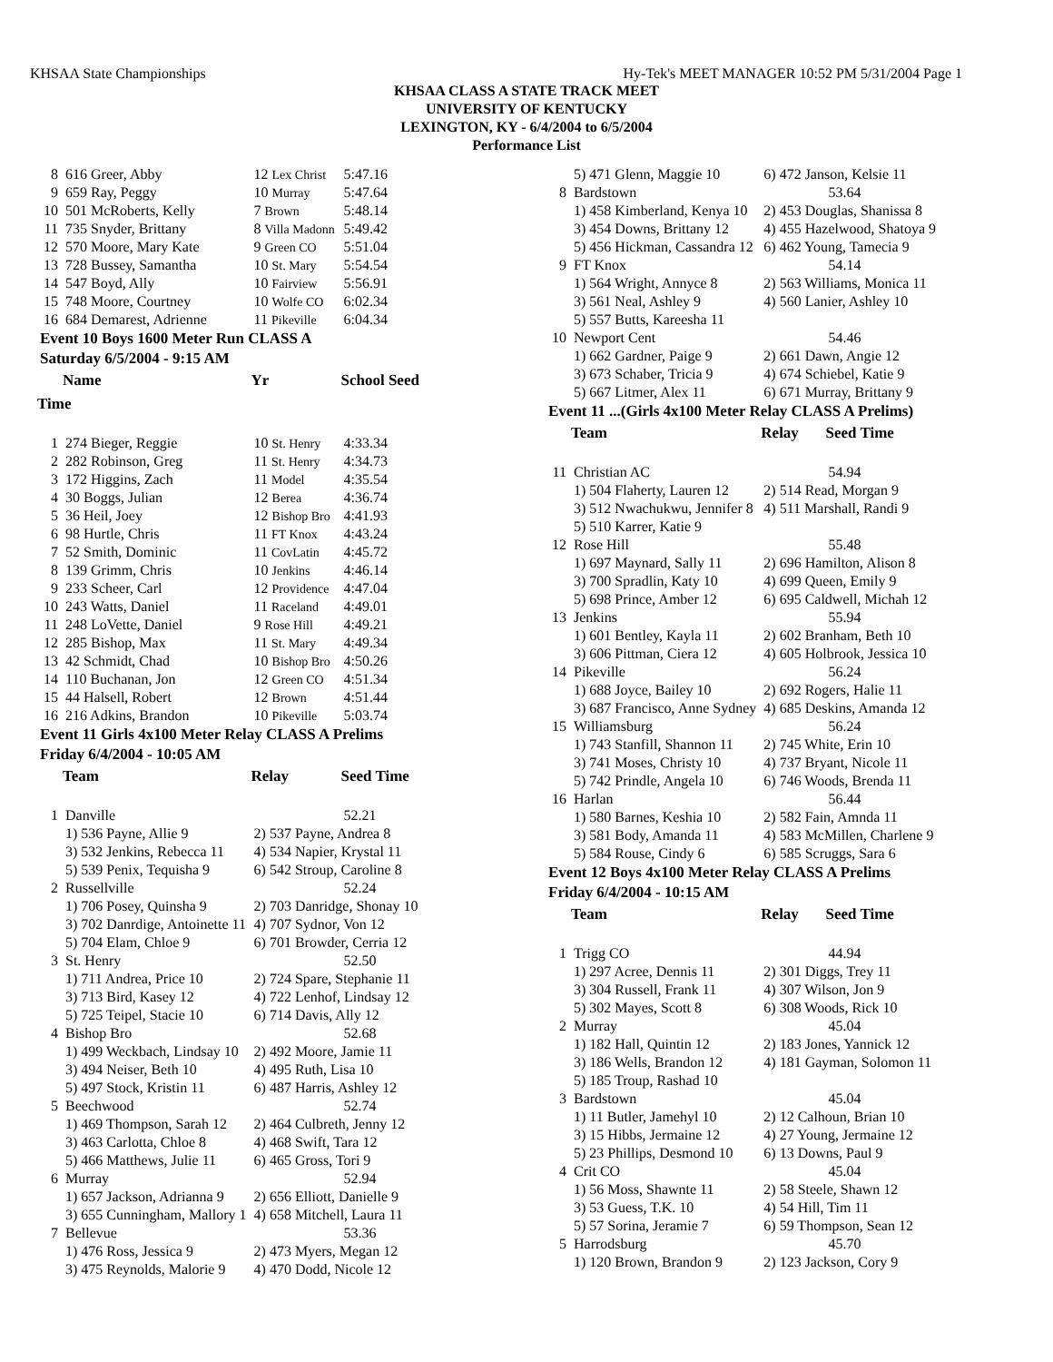KHSAA State Championships Hy-Tek's MEET MANAGER 10:52 PM 5/31/2004 Page 1
KHSAA CLASS A STATE TRACK MEET
UNIVERSITY OF KENTUCKY
LEXINGTON, KY - 6/4/2004 to 6/5/2004
Performance List
| 8 | 616 Greer, Abby | 12 Lex Christ | 5:47.16 |
| 9 | 659 Ray, Peggy | 10 Murray | 5:47.64 |
| 10 | 501 McRoberts, Kelly | 7 Brown | 5:48.14 |
| 11 | 735 Snyder, Brittany | 8 Villa Madonn | 5:49.42 |
| 12 | 570 Moore, Mary Kate | 9 Green CO | 5:51.04 |
| 13 | 728 Bussey, Samantha | 10 St. Mary | 5:54.54 |
| 14 | 547 Boyd, Ally | 10 Fairview | 5:56.91 |
| 15 | 748 Moore, Courtney | 10 Wolfe CO | 6:02.34 |
| 16 | 684 Demarest, Adrienne | 11 Pikeville | 6:04.34 |
| Event 10 Boys 1600 Meter Run CLASS A | | | |
| Saturday 6/5/2004 - 9:15 AM | | | |
| | Name | Yr | School Seed |
| Time | | | |
| 1 | 274 Bieger, Reggie | 10 St. Henry | 4:33.34 |
| 2 | 282 Robinson, Greg | 11 St. Henry | 4:34.73 |
| 3 | 172 Higgins, Zach | 11 Model | 4:35.54 |
| 4 | 30 Boggs, Julian | 12 Berea | 4:36.74 |
| 5 | 36 Heil, Joey | 12 Bishop Bro | 4:41.93 |
| 6 | 98 Hurtle, Chris | 11 FT Knox | 4:43.24 |
| 7 | 52 Smith, Dominic | 11 CovLatin | 4:45.72 |
| 8 | 139 Grimm, Chris | 10 Jenkins | 4:46.14 |
| 9 | 233 Scheer, Carl | 12 Providence | 4:47.04 |
| 10 | 243 Watts, Daniel | 11 Raceland | 4:49.01 |
| 11 | 248 LoVette, Daniel | 9 Rose Hill | 4:49.21 |
| 12 | 285 Bishop, Max | 11 St. Mary | 4:49.34 |
| 13 | 42 Schmidt, Chad | 10 Bishop Bro | 4:50.26 |
| 14 | 110 Buchanan, Jon | 12 Green CO | 4:51.34 |
| 15 | 44 Halsell, Robert | 12 Brown | 4:51.44 |
| 16 | 216 Adkins, Brandon | 10 Pikeville | 5:03.74 |
| Event 11 Girls 4x100 Meter Relay CLASS A Prelims | | | |
| Friday 6/4/2004 - 10:05 AM | | | |
| | Team | Relay | Seed Time |
| 1 | Danville | | 52.21 |
| | 1) 536 Payne, Allie 9 | 2) 537 Payne, Andrea 8 | |
| | 3) 532 Jenkins, Rebecca 11 | 4) 534 Napier, Krystal 11 | |
| | 5) 539 Penix, Tequisha 9 | 6) 542 Stroup, Caroline 8 | |
| 2 | Russellville | | 52.24 |
| | 1) 706 Posey, Quinsha 9 | 2) 703 Danridge, Shonay 10 | |
| | 3) 702 Danrdige, Antoinette 11 | 4) 707 Sydnor, Von 12 | |
| | 5) 704 Elam, Chloe 9 | 6) 701 Browder, Cerria 12 | |
| 3 | St. Henry | | 52.50 |
| | 1) 711 Andrea, Price 10 | 2) 724 Spare, Stephanie 11 | |
| | 3) 713 Bird, Kasey 12 | 4) 722 Lenhof, Lindsay 12 | |
| | 5) 725 Teipel, Stacie 10 | 6) 714 Davis, Ally 12 | |
| 4 | Bishop Bro | | 52.68 |
| | 1) 499 Weckbach, Lindsay 10 | 2) 492 Moore, Jamie 11 | |
| | 3) 494 Neiser, Beth 10 | 4) 495 Ruth, Lisa 10 | |
| | 5) 497 Stock, Kristin 11 | 6) 487 Harris, Ashley 12 | |
| 5 | Beechwood | | 52.74 |
| | 1) 469 Thompson, Sarah 12 | 2) 464 Culbreth, Jenny 12 | |
| | 3) 463 Carlotta, Chloe 8 | 4) 468 Swift, Tara 12 | |
| | 5) 466 Matthews, Julie 11 | 6) 465 Gross, Tori 9 | |
| 6 | Murray | | 52.94 |
| | 1) 657 Jackson, Adrianna 9 | 2) 656 Elliott, Danielle 9 | |
| | 3) 655 Cunningham, Mallory 1 | 4) 658 Mitchell, Laura 11 | |
| 7 | Bellevue | | 53.36 |
| | 1) 476 Ross, Jessica 9 | 2) 473 Myers, Megan 12 | |
| | 3) 475 Reynolds, Malorie 9 | 4) 470 Dodd, Nicole 12 | |
| | 5) 471 Glenn, Maggie 10 | 6) 472 Janson, Kelsie 11 | |
| 8 | Bardstown | | 53.64 |
| | 1) 458 Kimberland, Kenya 10 | 2) 453 Douglas, Shanissa 8 | |
| | 3) 454 Downs, Brittany 12 | 4) 455 Hazelwood, Shatoya 9 | |
| | 5) 456 Hickman, Cassandra 12 | 6) 462 Young, Tamecia 9 | |
| 9 | FT Knox | | 54.14 |
| | 1) 564 Wright, Annyce 8 | 2) 563 Williams, Monica 11 | |
| | 3) 561 Neal, Ashley 9 | 4) 560 Lanier, Ashley 10 | |
| | 5) 557 Butts, Kareesha 11 | | |
| 10 | Newport Cent | | 54.46 |
| | 1) 662 Gardner, Paige 9 | 2) 661 Dawn, Angie 12 | |
| | 3) 673 Schaber, Tricia 9 | 4) 674 Schiebel, Katie 9 | |
| | 5) 667 Litmer, Alex 11 | 6) 671 Murray, Brittany 9 | |
| Event 11 ...(Girls 4x100 Meter Relay CLASS A Prelims) | | | |
| | Team | Relay | Seed Time |
| 11 | Christian AC | | 54.94 |
| | 1) 504 Flaherty, Lauren 12 | 2) 514 Read, Morgan 9 | |
| | 3) 512 Nwachukwu, Jennifer 8 | 4) 511 Marshall, Randi 9 | |
| | 5) 510 Karrer, Katie 9 | | |
| 12 | Rose Hill | | 55.48 |
| | 1) 697 Maynard, Sally 11 | 2) 696 Hamilton, Alison 8 | |
| | 3) 700 Spradlin, Katy 10 | 4) 699 Queen, Emily 9 | |
| | 5) 698 Prince, Amber 12 | 6) 695 Caldwell, Michah 12 | |
| 13 | Jenkins | | 55.94 |
| | 1) 601 Bentley, Kayla 11 | 2) 602 Branham, Beth 10 | |
| | 3) 606 Pittman, Ciera 12 | 4) 605 Holbrook, Jessica 10 | |
| 14 | Pikeville | | 56.24 |
| | 1) 688 Joyce, Bailey 10 | 2) 692 Rogers, Halie 11 | |
| | 3) 687 Francisco, Anne Sydney | 4) 685 Deskins, Amanda 12 | |
| 15 | Williamsburg | | 56.24 |
| | 1) 743 Stanfill, Shannon 11 | 2) 745 White, Erin 10 | |
| | 3) 741 Moses, Christy 10 | 4) 737 Bryant, Nicole 11 | |
| | 5) 742 Prindle, Angela 10 | 6) 746 Woods, Brenda 11 | |
| 16 | Harlan | | 56.44 |
| | 1) 580 Barnes, Keshia 10 | 2) 582 Fain, Amnda 11 | |
| | 3) 581 Body, Amanda 11 | 4) 583 McMillen, Charlene 9 | |
| | 5) 584 Rouse, Cindy 6 | 6) 585 Scruggs, Sara 6 | |
| Event 12 Boys 4x100 Meter Relay CLASS A Prelims | | | |
| Friday 6/4/2004 - 10:15 AM | | | |
| | Team | Relay | Seed Time |
| 1 | Trigg CO | | 44.94 |
| | 1) 297 Acree, Dennis 11 | 2) 301 Diggs, Trey 11 | |
| | 3) 304 Russell, Frank 11 | 4) 307 Wilson, Jon 9 | |
| | 5) 302 Mayes, Scott 8 | 6) 308 Woods, Rick 10 | |
| 2 | Murray | | 45.04 |
| | 1) 182 Hall, Quintin 12 | 2) 183 Jones, Yannick 12 | |
| | 3) 186 Wells, Brandon 12 | 4) 181 Gayman, Solomon 11 | |
| | 5) 185 Troup, Rashad 10 | | |
| 3 | Bardstown | | 45.04 |
| | 1) 11 Butler, Jamehyl 10 | 2) 12 Calhoun, Brian 10 | |
| | 3) 15 Hibbs, Jermaine 12 | 4) 27 Young, Jermaine 12 | |
| | 5) 23 Phillips, Desmond 10 | 6) 13 Downs, Paul 9 | |
| 4 | Crit CO | | 45.04 |
| | 1) 56 Moss, Shawnte 11 | 2) 58 Steele, Shawn 12 | |
| | 3) 53 Guess, T.K. 10 | 4) 54 Hill, Tim 11 | |
| | 5) 57 Sorina, Jeramie 7 | 6) 59 Thompson, Sean 12 | |
| 5 | Harrodsburg | | 45.70 |
| | 1) 120 Brown, Brandon 9 | 2) 123 Jackson, Cory 9 | |